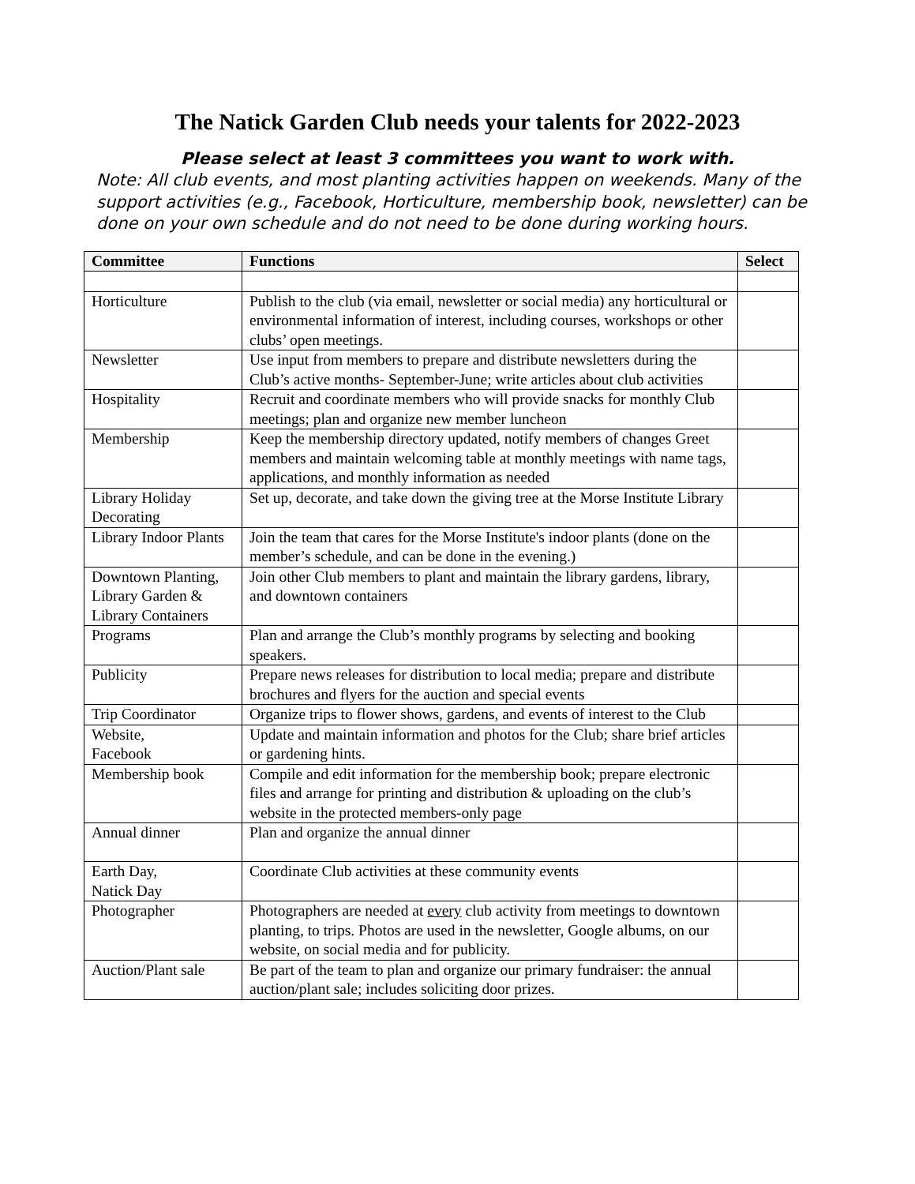The Natick Garden Club needs your talents for 2022-2023
Please select at least 3 committees you want to work with.
Note: All club events, and most planting activities happen on weekends. Many of the support activities (e.g., Facebook, Horticulture, membership book, newsletter) can be done on your own schedule and do not need to be done during working hours.
| Committee | Functions | Select |
| --- | --- | --- |
| Horticulture | Publish to the club (via email, newsletter or social media) any horticultural or environmental information of interest, including courses, workshops or other clubs’ open meetings. | |
| Newsletter | Use input from members to prepare and distribute newsletters during the Club’s active months- September-June; write articles about club activities | |
| Hospitality | Recruit and coordinate members who will provide snacks for monthly Club meetings; plan and organize new member luncheon | |
| Membership | Keep the membership directory updated, notify members of changes Greet members and maintain welcoming table at monthly meetings with name tags, applications, and monthly information as needed | |
| Library Holiday Decorating | Set up, decorate, and take down the giving tree at the Morse Institute Library | |
| Library Indoor Plants | Join the team that cares for the Morse Institute's indoor plants (done on the member’s schedule, and can be done in the evening.) | |
| Downtown Planting, Library Garden & Library Containers | Join other Club members to plant and maintain the library gardens, library, and downtown containers | |
| Programs | Plan and arrange the Club’s monthly programs by selecting and booking speakers. | |
| Publicity | Prepare news releases for distribution to local media; prepare and distribute brochures and flyers for the auction and special events | |
| Trip Coordinator | Organize trips to flower shows, gardens, and events of interest to the Club | |
| Website, Facebook | Update and maintain information and photos for the Club; share brief articles or gardening hints. | |
| Membership book | Compile and edit information for the membership book; prepare electronic files and arrange for printing and distribution & uploading on the club’s website in the protected members-only page | |
| Annual dinner | Plan and organize the annual dinner | |
| Earth Day, Natick Day | Coordinate Club activities at these community events | |
| Photographer | Photographers are needed at every club activity from meetings to downtown planting, to trips. Photos are used in the newsletter, Google albums, on our website, on social media and for publicity. | |
| Auction/Plant sale | Be part of the team to plan and organize our primary fundraiser: the annual auction/plant sale; includes soliciting door prizes. | |